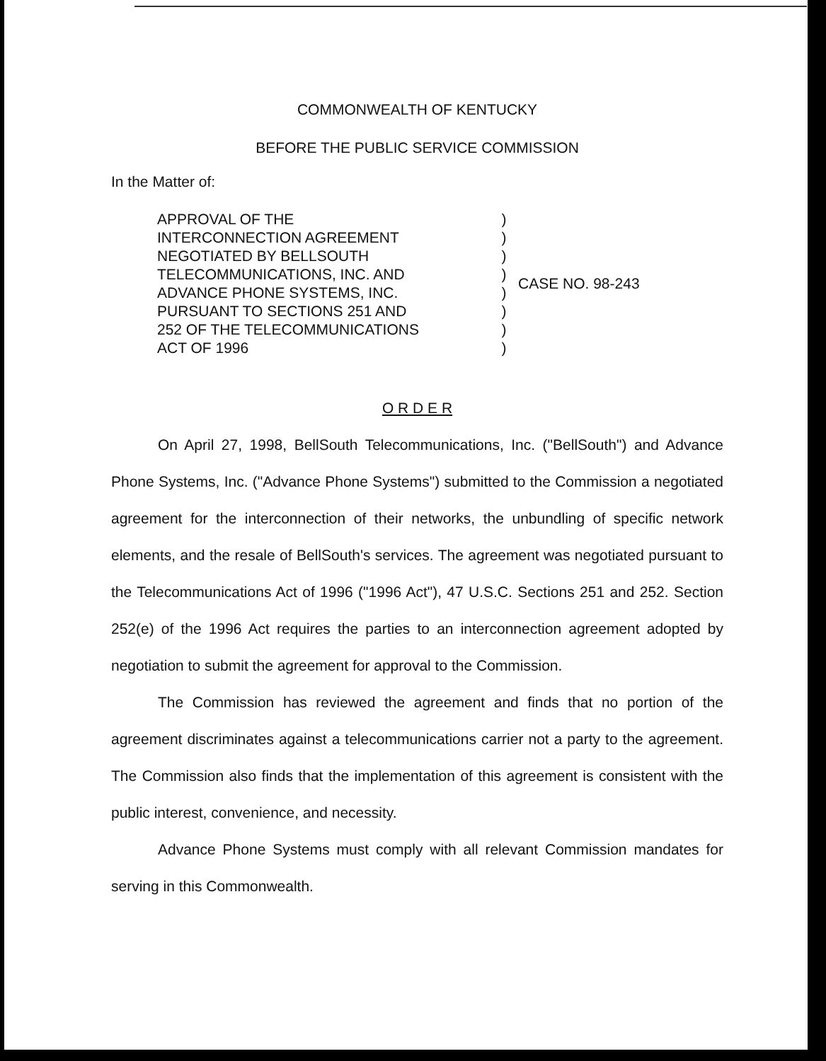COMMONWEALTH OF KENTUCKY
BEFORE THE PUBLIC SERVICE COMMISSION
In the Matter of:
APPROVAL OF THE
INTERCONNECTION AGREEMENT
NEGOTIATED BY BELLSOUTH
TELECOMMUNICATIONS, INC. AND
ADVANCE PHONE SYSTEMS, INC.
PURSUANT TO SECTIONS 251 AND
252 OF THE TELECOMMUNICATIONS
ACT OF 1996
)
)
)
)
)
)
)
)
CASE NO. 98-243
O R D E R
On April 27, 1998, BellSouth Telecommunications, Inc. ("BellSouth") and Advance Phone Systems, Inc. ("Advance Phone Systems") submitted to the Commission a negotiated agreement for the interconnection of their networks, the unbundling of specific network elements, and the resale of BellSouth's services. The agreement was negotiated pursuant to the Telecommunications Act of 1996 ("1996 Act"), 47 U.S.C. Sections 251 and 252. Section 252(e) of the 1996 Act requires the parties to an interconnection agreement adopted by negotiation to submit the agreement for approval to the Commission.
The Commission has reviewed the agreement and finds that no portion of the agreement discriminates against a telecommunications carrier not a party to the agreement. The Commission also finds that the implementation of this agreement is consistent with the public interest, convenience, and necessity.
Advance Phone Systems must comply with all relevant Commission mandates for serving in this Commonwealth.